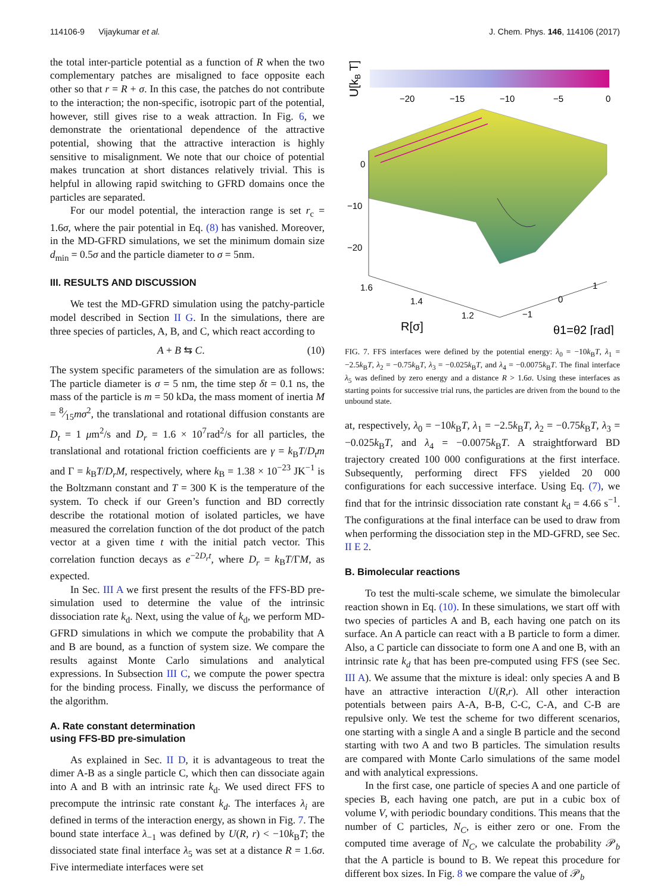114106-9 Vijaykumar et al. J. Chem. Phys. 146, 114106 (2017)
the total inter-particle potential as a function of R when the two complementary patches are misaligned to face opposite each other so that r = R + σ. In this case, the patches do not contribute to the interaction; the non-specific, isotropic part of the potential, however, still gives rise to a weak attraction. In Fig. 6, we demonstrate the orientational dependence of the attractive potential, showing that the attractive interaction is highly sensitive to misalignment. We note that our choice of potential makes truncation at short distances relatively trivial. This is helpful in allowing rapid switching to GFRD domains once the particles are separated.
For our model potential, the interaction range is set r<sub>c</sub> = 1.6σ, where the pair potential in Eq. (8) has vanished. Moreover, in the MD-GFRD simulations, we set the minimum domain size d<sub>min</sub> = 0.5σ and the particle diameter to σ = 5nm.
III. RESULTS AND DISCUSSION
We test the MD-GFRD simulation using the patchy-particle model described in Section II G. In the simulations, there are three species of particles, A, B, and C, which react according to
A + B ⇆ C. (10)
The system specific parameters of the simulation are as follows: The particle diameter is σ = 5 nm, the time step δt = 0.1 ns, the mass of the particle is m = 50 kDa, the mass moment of inertia M = 8⁄15mσ<sup>2</sup>, the translational and rotational diffusion constants are D<sub>t</sub> = 1 μm<sup>2</sup>/s and D<sub>r</sub> = 1.6 × 10<sup>7</sup>rad<sup>2</sup>/s for all particles, the translational and rotational friction coefficients are γ = k<sub>B</sub>T/D<sub>t</sub>m and Γ = k<sub>B</sub>T/D<sub>r</sub>M, respectively, where k<sub>B</sub> = 1.38 × 10<sup>−23</sup> JK<sup>−1</sup> is the Boltzmann constant and T = 300 K is the temperature of the system. To check if our Green’s function and BD correctly describe the rotational motion of isolated particles, we have measured the correlation function of the dot product of the patch vector at a given time t with the initial patch vector. This correlation function decays as e<sup>−2D<sub>r</sub>t</sup>, where D<sub>r</sub> = k<sub>B</sub>T/ΓM, as expected.
In Sec. III A we first present the results of the FFS-BD pre-simulation used to determine the value of the intrinsic dissociation rate k<sub>d</sub>. Next, using the value of k<sub>d</sub>, we perform MD-GFRD simulations in which we compute the probability that A and B are bound, as a function of system size. We compare the results against Monte Carlo simulations and analytical expressions. In Subsection III C, we compute the power spectra for the binding process. Finally, we discuss the performance of the algorithm.
A. Rate constant determination
using FFS-BD pre-simulation
As explained in Sec. II D, it is advantageous to treat the dimer A-B as a single particle C, which then can dissociate again into A and B with an intrinsic rate k<sub>d</sub>. We used direct FFS to precompute the intrinsic rate constant k<sub>d</sub>. The interfaces λ<sub>i</sub> are defined in terms of the interaction energy, as shown in Fig. 7. The bound state interface λ<sub>−1</sub> was defined by U(R, r) < −10k<sub>B</sub>T; the dissociated state final interface λ<sub>5</sub> was set at a distance R = 1.6σ. Five intermediate interfaces were set
U[kB T]
−20
−15
−10
−5
0
0
−10
−20
1.6
1.4
1.2
−1
0
1
R[σ]
θ1=θ2 [rad]
FIG. 7. FFS interfaces were defined by the potential energy: λ<sub>0</sub> = −10k<sub>B</sub>T, λ<sub>1</sub> = −2.5k<sub>B</sub>T, λ<sub>2</sub> = −0.75k<sub>B</sub>T, λ<sub>3</sub> = −0.025k<sub>B</sub>T, and λ<sub>4</sub> = −0.0075k<sub>B</sub>T. The final interface λ<sub>5</sub> was defined by zero energy and a distance R > 1.6σ. Using these interfaces as starting points for successive trial runs, the particles are driven from the bound to the unbound state.
at, respectively, λ<sub>0</sub> = −10k<sub>B</sub>T, λ<sub>1</sub> = −2.5k<sub>B</sub>T, λ<sub>2</sub> = −0.75k<sub>B</sub>T, λ<sub>3</sub> = −0.025k<sub>B</sub>T, and λ<sub>4</sub> = −0.0075k<sub>B</sub>T. A straightforward BD trajectory created 100 000 configurations at the first interface. Subsequently, performing direct FFS yielded 20 000 configurations for each successive interface. Using Eq. (7), we find that for the intrinsic dissociation rate constant k<sub>d</sub> = 4.66 s<sup>−1</sup>. The configurations at the final interface can be used to draw from when performing the dissociation step in the MD-GFRD, see Sec. II E 2.
B. Bimolecular reactions
To test the multi-scale scheme, we simulate the bimolecular reaction shown in Eq. (10). In these simulations, we start off with two species of particles A and B, each having one patch on its surface. An A particle can react with a B particle to form a dimer. Also, a C particle can dissociate to form one A and one B, with an intrinsic rate k<sub>d</sub> that has been pre-computed using FFS (see Sec. III A). We assume that the mixture is ideal: only species A and B have an attractive interaction U(R,r). All other interaction potentials between pairs A-A, B-B, C-C, C-A, and C-B are repulsive only. We test the scheme for two different scenarios, one starting with a single A and a single B particle and the second starting with two A and two B particles. The simulation results are compared with Monte Carlo simulations of the same model and with analytical expressions.
In the first case, one particle of species A and one particle of species B, each having one patch, are put in a cubic box of volume V, with periodic boundary conditions. This means that the number of C particles, N<sub>C</sub>, is either zero or one. From the computed time average of N<sub>C</sub>, we calculate the probability 𝒫<sub>b</sub> that the A particle is bound to B. We repeat this procedure for different box sizes. In Fig. 8 we compare the value of 𝒫<sub>b</sub>